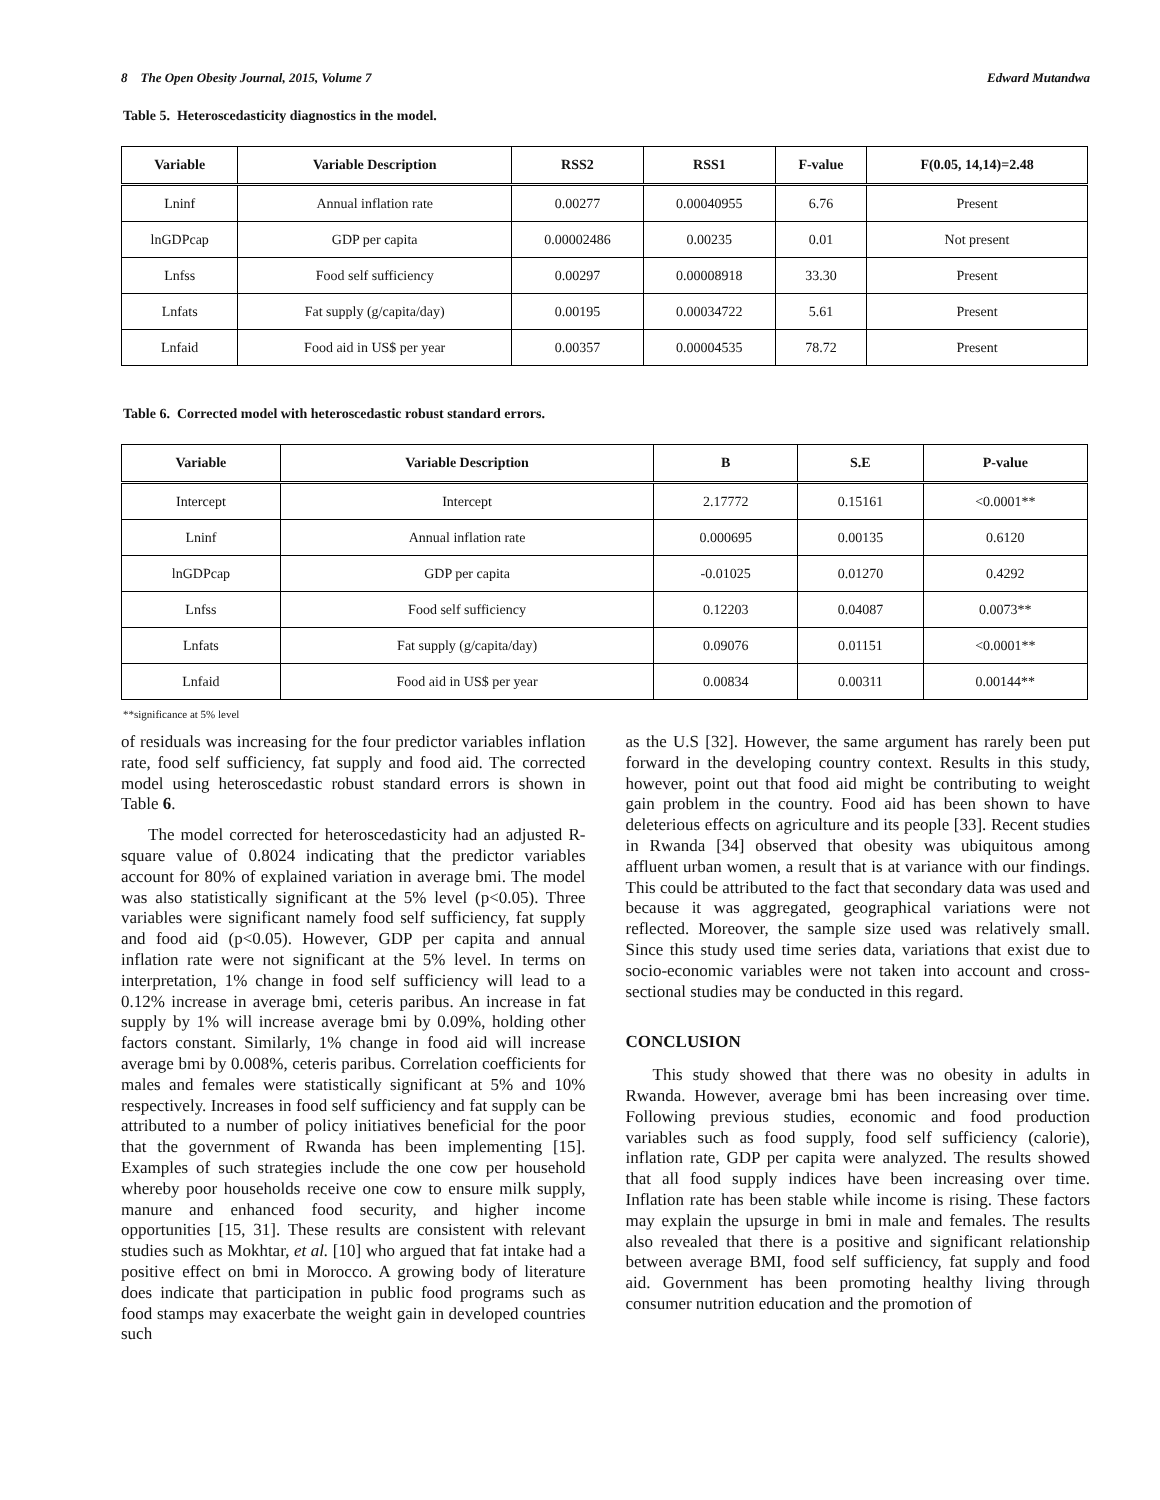8 The Open Obesity Journal, 2015, Volume 7 Edward Mutandwa
Table 5. Heteroscedasticity diagnostics in the model.
| Variable | Variable Description | RSS2 | RSS1 | F-value | F(0.05, 14,14)=2.48 |
| --- | --- | --- | --- | --- | --- |
| Lninf | Annual inflation rate | 0.00277 | 0.00040955 | 6.76 | Present |
| lnGDPcap | GDP per capita | 0.00002486 | 0.00235 | 0.01 | Not present |
| Lnfss | Food self sufficiency | 0.00297 | 0.00008918 | 33.30 | Present |
| Lnfats | Fat supply (g/capita/day) | 0.00195 | 0.00034722 | 5.61 | Present |
| Lnfaid | Food aid in US$ per year | 0.00357 | 0.00004535 | 78.72 | Present |
Table 6. Corrected model with heteroscedastic robust standard errors.
| Variable | Variable Description | B | S.E | P-value |
| --- | --- | --- | --- | --- |
| Intercept | Intercept | 2.17772 | 0.15161 | <0.0001** |
| Lninf | Annual inflation rate | 0.000695 | 0.00135 | 0.6120 |
| lnGDPcap | GDP per capita | -0.01025 | 0.01270 | 0.4292 |
| Lnfss | Food self sufficiency | 0.12203 | 0.04087 | 0.0073** |
| Lnfats | Fat supply (g/capita/day) | 0.09076 | 0.01151 | <0.0001** |
| Lnfaid | Food aid in US$ per year | 0.00834 | 0.00311 | 0.00144** |
**significance at 5% level
of residuals was increasing for the four predictor variables inflation rate, food self sufficiency, fat supply and food aid. The corrected model using heteroscedastic robust standard errors is shown in Table 6.
The model corrected for heteroscedasticity had an adjusted R-square value of 0.8024 indicating that the predictor variables account for 80% of explained variation in average bmi. The model was also statistically significant at the 5% level (p<0.05). Three variables were significant namely food self sufficiency, fat supply and food aid (p<0.05). However, GDP per capita and annual inflation rate were not significant at the 5% level. In terms on interpretation, 1% change in food self sufficiency will lead to a 0.12% increase in average bmi, ceteris paribus. An increase in fat supply by 1% will increase average bmi by 0.09%, holding other factors constant. Similarly, 1% change in food aid will increase average bmi by 0.008%, ceteris paribus. Correlation coefficients for males and females were statistically significant at 5% and 10% respectively. Increases in food self sufficiency and fat supply can be attributed to a number of policy initiatives beneficial for the poor that the government of Rwanda has been implementing [15]. Examples of such strategies include the one cow per household whereby poor households receive one cow to ensure milk supply, manure and enhanced food security, and higher income opportunities [15, 31]. These results are consistent with relevant studies such as Mokhtar, et al. [10] who argued that fat intake had a positive effect on bmi in Morocco. A growing body of literature does indicate that participation in public food programs such as food stamps may exacerbate the weight gain in developed countries such
as the U.S [32]. However, the same argument has rarely been put forward in the developing country context. Results in this study, however, point out that food aid might be contributing to weight gain problem in the country. Food aid has been shown to have deleterious effects on agriculture and its people [33]. Recent studies in Rwanda [34] observed that obesity was ubiquitous among affluent urban women, a result that is at variance with our findings. This could be attributed to the fact that secondary data was used and because it was aggregated, geographical variations were not reflected. Moreover, the sample size used was relatively small. Since this study used time series data, variations that exist due to socio-economic variables were not taken into account and cross-sectional studies may be conducted in this regard.
CONCLUSION
This study showed that there was no obesity in adults in Rwanda. However, average bmi has been increasing over time. Following previous studies, economic and food production variables such as food supply, food self sufficiency (calorie), inflation rate, GDP per capita were analyzed. The results showed that all food supply indices have been increasing over time. Inflation rate has been stable while income is rising. These factors may explain the upsurge in bmi in male and females. The results also revealed that there is a positive and significant relationship between average BMI, food self sufficiency, fat supply and food aid. Government has been promoting healthy living through consumer nutrition education and the promotion of